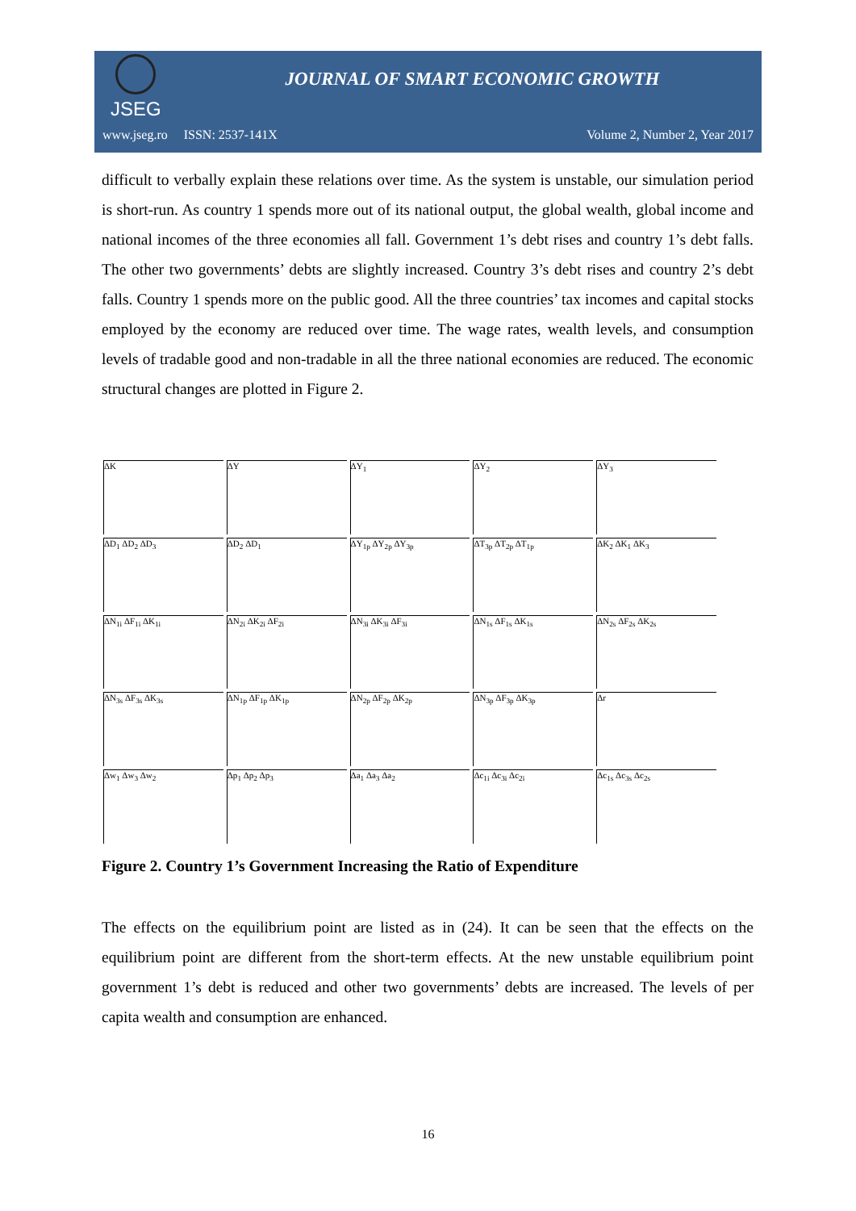JSEG
JOURNAL OF SMART ECONOMIC GROWTH
www.jseg.ro ISSN: 2537-141X Volume 2, Number 2, Year 2017
difficult to verbally explain these relations over time. As the system is unstable, our simulation period is short-run. As country 1 spends more out of its national output, the global wealth, global income and national incomes of the three economies all fall. Government 1’s debt rises and country 1’s debt falls. The other two governments’ debts are slightly increased. Country 3’s debt rises and country 2’s debt falls. Country 1 spends more on the public good. All the three countries’ tax incomes and capital stocks employed by the economy are reduced over time. The wage rates, wealth levels, and consumption levels of tradable good and non-tradable in all the three national economies are reduced. The economic structural changes are plotted in Figure 2.
ΔK
ΔY
ΔY<sub>1</sub>
ΔY<sub>2</sub>
ΔY<sub>3</sub>
ΔD<sub>1</sub> ΔD<sub>2</sub> ΔD<sub>3</sub>
ΔD<sub>2</sub> ΔD<sub>1</sub>
ΔY<sub>1p</sub> ΔY<sub>2p</sub> ΔY<sub>3p</sub>
ΔT<sub>3p</sub> ΔT<sub>2p</sub> ΔT<sub>1p</sub>
ΔK<sub>2</sub> ΔK<sub>1</sub> ΔK<sub>3</sub>
ΔN<sub>1i</sub> ΔF<sub>1i</sub> ΔK<sub>1i</sub>
ΔN<sub>2i</sub> ΔK<sub>2i</sub> ΔF<sub>2i</sub>
ΔN<sub>3i</sub> ΔK<sub>3i</sub> ΔF<sub>3i</sub>
ΔN<sub>1s</sub> ΔF<sub>1s</sub> ΔK<sub>1s</sub>
ΔN<sub>2s</sub> ΔF<sub>2s</sub> ΔK<sub>2s</sub>
ΔN<sub>3s</sub> ΔF<sub>3s</sub> ΔK<sub>3s</sub>
ΔN<sub>1p</sub> ΔF<sub>1p</sub> ΔK<sub>1p</sub>
ΔN<sub>2p</sub> ΔF<sub>2p</sub> ΔK<sub>2p</sub>
ΔN<sub>3p</sub> ΔF<sub>3p</sub> ΔK<sub>3p</sub>
Δr
Δw<sub>1</sub> Δw<sub>3</sub> Δw<sub>2</sub>
Δp<sub>1</sub> Δp<sub>2</sub> Δp<sub>3</sub>
Δa<sub>1</sub> Δa<sub>3</sub> Δa<sub>2</sub>
Δc<sub>1i</sub> Δc<sub>3i</sub> Δc<sub>2i</sub>
Δc<sub>1s</sub> Δc<sub>3s</sub> Δc<sub>2s</sub>
Figure 2. Country 1’s Government Increasing the Ratio of Expenditure
The effects on the equilibrium point are listed as in (24). It can be seen that the effects on the equilibrium point are different from the short-term effects. At the new unstable equilibrium point government 1’s debt is reduced and other two governments’ debts are increased. The levels of per capita wealth and consumption are enhanced.
16